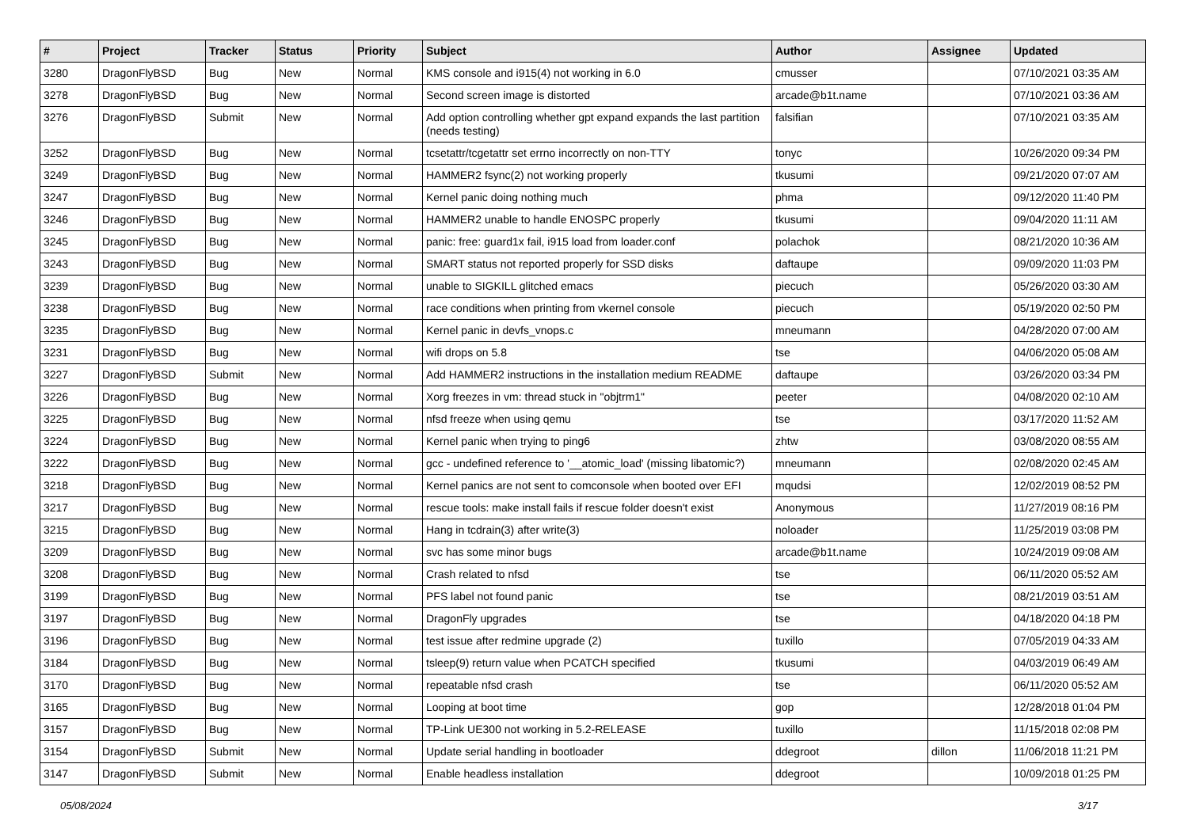| # | Project | Tracker | Status | Priority | Subject | Author | Assignee | Updated |
| --- | --- | --- | --- | --- | --- | --- | --- | --- |
| 3280 | DragonFlyBSD | Bug | New | Normal | KMS console and i915(4) not working in 6.0 | cmusser | | 07/10/2021 03:35 AM |
| 3278 | DragonFlyBSD | Bug | New | Normal | Second screen image is distorted | arcade@b1t.name | | 07/10/2021 03:36 AM |
| 3276 | DragonFlyBSD | Submit | New | Normal | Add option controlling whether gpt expand expands the last partition (needs testing) | falsifian | | 07/10/2021 03:35 AM |
| 3252 | DragonFlyBSD | Bug | New | Normal | tcsetattr/tcgetattr set errno incorrectly on non-TTY | tonyc | | 10/26/2020 09:34 PM |
| 3249 | DragonFlyBSD | Bug | New | Normal | HAMMER2 fsync(2) not working properly | tkusumi | | 09/21/2020 07:07 AM |
| 3247 | DragonFlyBSD | Bug | New | Normal | Kernel panic doing nothing much | phma | | 09/12/2020 11:40 PM |
| 3246 | DragonFlyBSD | Bug | New | Normal | HAMMER2 unable to handle ENOSPC properly | tkusumi | | 09/04/2020 11:11 AM |
| 3245 | DragonFlyBSD | Bug | New | Normal | panic: free: guard1x fail, i915 load from loader.conf | polachok | | 08/21/2020 10:36 AM |
| 3243 | DragonFlyBSD | Bug | New | Normal | SMART status not reported properly for SSD disks | daftaupe | | 09/09/2020 11:03 PM |
| 3239 | DragonFlyBSD | Bug | New | Normal | unable to SIGKILL glitched emacs | piecuch | | 05/26/2020 03:30 AM |
| 3238 | DragonFlyBSD | Bug | New | Normal | race conditions when printing from vkernel console | piecuch | | 05/19/2020 02:50 PM |
| 3235 | DragonFlyBSD | Bug | New | Normal | Kernel panic in devfs_vnops.c | mneumann | | 04/28/2020 07:00 AM |
| 3231 | DragonFlyBSD | Bug | New | Normal | wifi drops on 5.8 | tse | | 04/06/2020 05:08 AM |
| 3227 | DragonFlyBSD | Submit | New | Normal | Add HAMMER2 instructions in the installation medium README | daftaupe | | 03/26/2020 03:34 PM |
| 3226 | DragonFlyBSD | Bug | New | Normal | Xorg freezes in vm: thread stuck in "objtrm1" | peeter | | 04/08/2020 02:10 AM |
| 3225 | DragonFlyBSD | Bug | New | Normal | nfsd freeze when using qemu | tse | | 03/17/2020 11:52 AM |
| 3224 | DragonFlyBSD | Bug | New | Normal | Kernel panic when trying to ping6 | zhtw | | 03/08/2020 08:55 AM |
| 3222 | DragonFlyBSD | Bug | New | Normal | gcc - undefined reference to '__atomic_load' (missing libatomic?) | mneumann | | 02/08/2020 02:45 AM |
| 3218 | DragonFlyBSD | Bug | New | Normal | Kernel panics are not sent to comconsole when booted over EFI | mqudsi | | 12/02/2019 08:52 PM |
| 3217 | DragonFlyBSD | Bug | New | Normal | rescue tools: make install fails if rescue folder doesn't exist | Anonymous | | 11/27/2019 08:16 PM |
| 3215 | DragonFlyBSD | Bug | New | Normal | Hang in tcdrain(3) after write(3) | noloader | | 11/25/2019 03:08 PM |
| 3209 | DragonFlyBSD | Bug | New | Normal | svc has some minor bugs | arcade@b1t.name | | 10/24/2019 09:08 AM |
| 3208 | DragonFlyBSD | Bug | New | Normal | Crash related to nfsd | tse | | 06/11/2020 05:52 AM |
| 3199 | DragonFlyBSD | Bug | New | Normal | PFS label not found panic | tse | | 08/21/2019 03:51 AM |
| 3197 | DragonFlyBSD | Bug | New | Normal | DragonFly upgrades | tse | | 04/18/2020 04:18 PM |
| 3196 | DragonFlyBSD | Bug | New | Normal | test issue after redmine upgrade (2) | tuxillo | | 07/05/2019 04:33 AM |
| 3184 | DragonFlyBSD | Bug | New | Normal | tsleep(9) return value when PCATCH specified | tkusumi | | 04/03/2019 06:49 AM |
| 3170 | DragonFlyBSD | Bug | New | Normal | repeatable nfsd crash | tse | | 06/11/2020 05:52 AM |
| 3165 | DragonFlyBSD | Bug | New | Normal | Looping at boot time | gop | | 12/28/2018 01:04 PM |
| 3157 | DragonFlyBSD | Bug | New | Normal | TP-Link UE300 not working in 5.2-RELEASE | tuxillo | | 11/15/2018 02:08 PM |
| 3154 | DragonFlyBSD | Submit | New | Normal | Update serial handling in bootloader | ddegroot | dillon | 11/06/2018 11:21 PM |
| 3147 | DragonFlyBSD | Submit | New | Normal | Enable headless installation | ddegroot | | 10/09/2018 01:25 PM |
05/08/2024 3/17